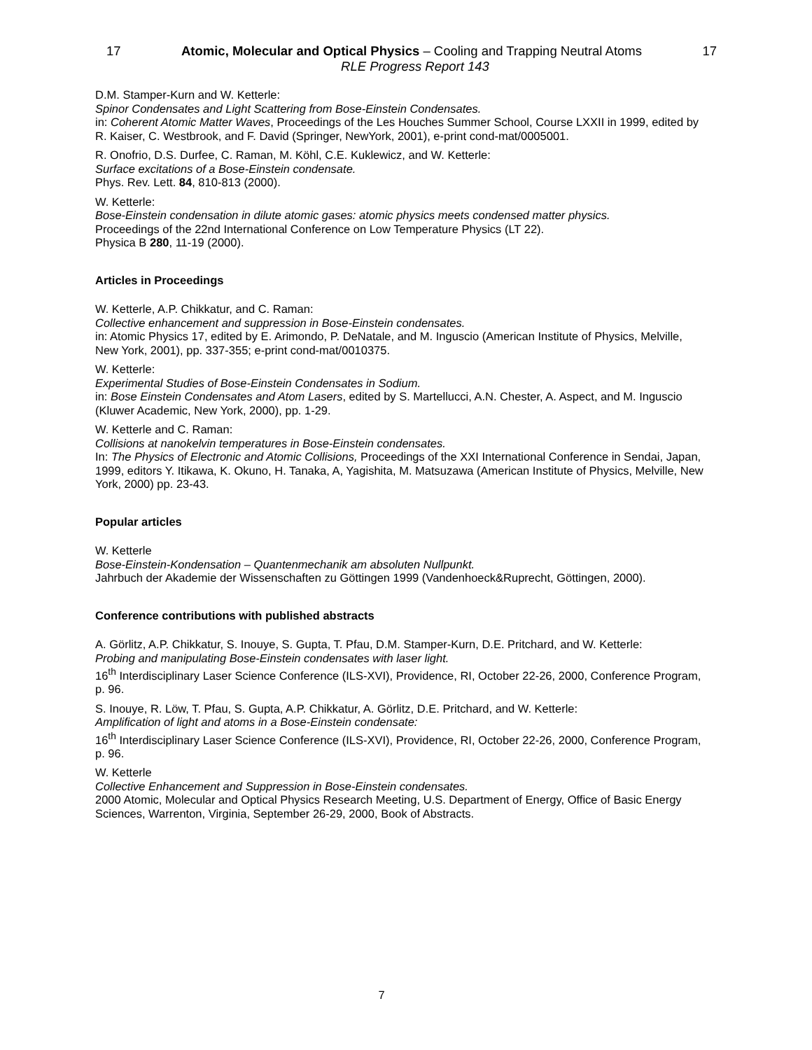17 Atomic, Molecular and Optical Physics – Cooling and Trapping Neutral Atoms 17
RLE Progress Report 143
D.M. Stamper-Kurn and W. Ketterle:
Spinor Condensates and Light Scattering from Bose-Einstein Condensates.
in: Coherent Atomic Matter Waves, Proceedings of the Les Houches Summer School, Course LXXII in 1999, edited by R. Kaiser, C. Westbrook, and F. David (Springer, NewYork, 2001), e-print cond-mat/0005001.
R. Onofrio, D.S. Durfee, C. Raman, M. Köhl, C.E. Kuklewicz, and W. Ketterle:
Surface excitations of a Bose-Einstein condensate.
Phys. Rev. Lett. 84, 810-813 (2000).
W. Ketterle:
Bose-Einstein condensation in dilute atomic gases: atomic physics meets condensed matter physics.
Proceedings of the 22nd International Conference on Low Temperature Physics (LT 22).
Physica B 280, 11-19 (2000).
Articles in Proceedings
W. Ketterle, A.P. Chikkatur, and C. Raman:
Collective enhancement and suppression in Bose-Einstein condensates.
in: Atomic Physics 17, edited by E. Arimondo, P. DeNatale, and M. Inguscio (American Institute of Physics, Melville, New York, 2001), pp. 337-355; e-print cond-mat/0010375.
W. Ketterle:
Experimental Studies of Bose-Einstein Condensates in Sodium.
in: Bose Einstein Condensates and Atom Lasers, edited by S. Martellucci, A.N. Chester, A. Aspect, and M. Inguscio (Kluwer Academic, New York, 2000), pp. 1-29.
W. Ketterle and C. Raman:
Collisions at nanokelvin temperatures in Bose-Einstein condensates.
In: The Physics of Electronic and Atomic Collisions, Proceedings of the XXI International Conference in Sendai, Japan, 1999, editors Y. Itikawa, K. Okuno, H. Tanaka, A, Yagishita, M. Matsuzawa (American Institute of Physics, Melville, New York, 2000) pp. 23-43.
Popular articles
W. Ketterle
Bose-Einstein-Kondensation – Quantenmechanik am absoluten Nullpunkt.
Jahrbuch der Akademie der Wissenschaften zu Göttingen 1999 (Vandenhoeck&Ruprecht, Göttingen, 2000).
Conference contributions with published abstracts
A. Görlitz, A.P. Chikkatur, S. Inouye, S. Gupta, T. Pfau, D.M. Stamper-Kurn, D.E. Pritchard, and W. Ketterle:
Probing and manipulating Bose-Einstein condensates with laser light.
16<sup>th</sup> Interdisciplinary Laser Science Conference (ILS-XVI), Providence, RI, October 22-26, 2000, Conference Program, p. 96.
S. Inouye, R. Löw, T. Pfau, S. Gupta, A.P. Chikkatur, A. Görlitz, D.E. Pritchard, and W. Ketterle:
Amplification of light and atoms in a Bose-Einstein condensate:
16<sup>th</sup> Interdisciplinary Laser Science Conference (ILS-XVI), Providence, RI, October 22-26, 2000, Conference Program, p. 96.
W. Ketterle
Collective Enhancement and Suppression in Bose-Einstein condensates.
2000 Atomic, Molecular and Optical Physics Research Meeting, U.S. Department of Energy, Office of Basic Energy Sciences, Warrenton, Virginia, September 26-29, 2000, Book of Abstracts.
7